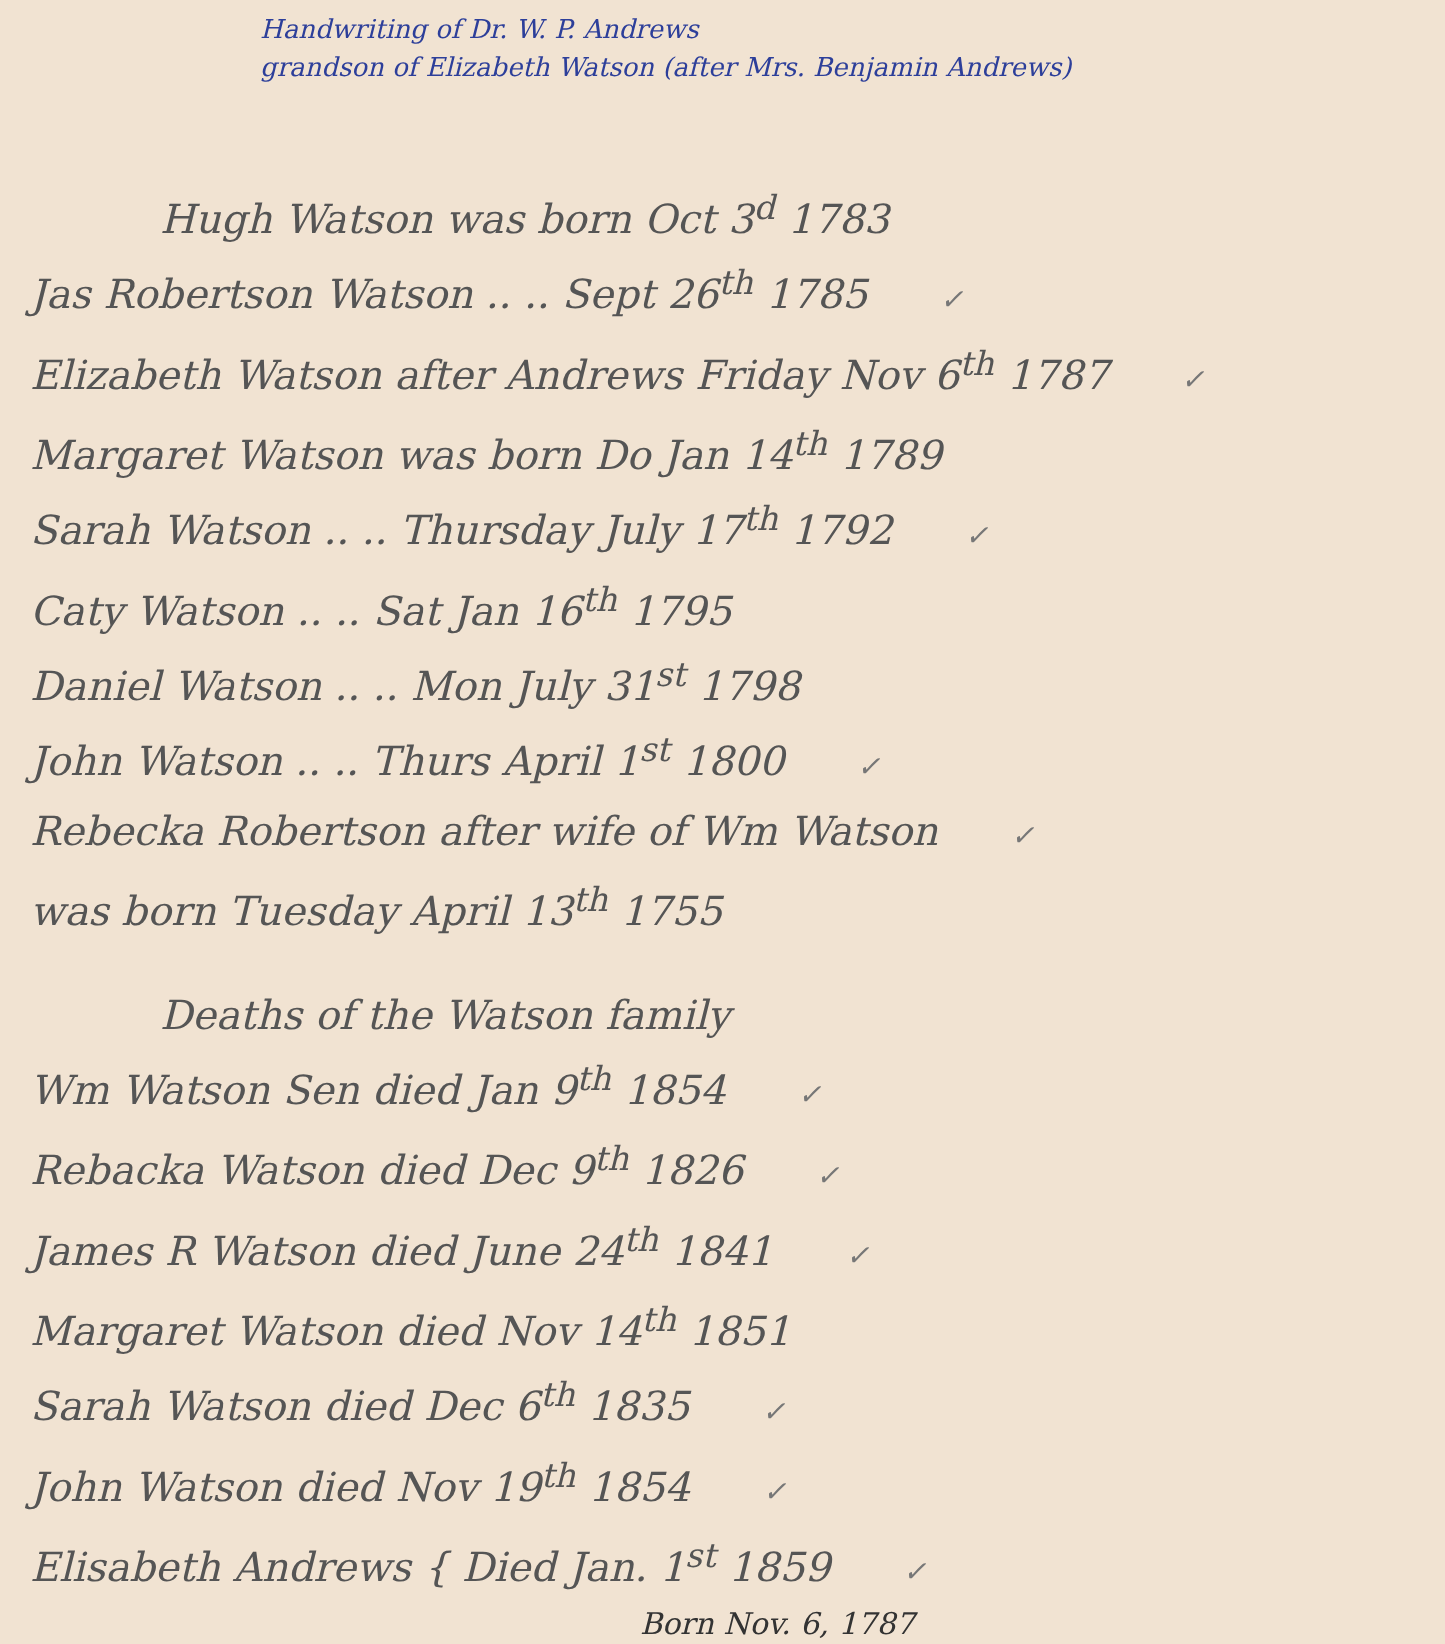Handwriting of Dr. W. P. Andrews
grandson of Elizabeth Watson (after Mrs. Benjamin Andrews)
Hugh Watson was born Oct 3<sup>d</sup> 1783
Jas Robertson Watson .. .. Sept 26<sup>th</sup> 1785 ✓
Elizabeth Watson after Andrews Friday Nov 6<sup>th</sup> 1787 ✓
Margaret Watson was born Do Jan 14<sup>th</sup> 1789
Sarah Watson .. .. Thursday July 17<sup>th</sup> 1792 ✓
Caty Watson .. .. Sat Jan 16<sup>th</sup> 1795
Daniel Watson .. .. Mon July 31<sup>st</sup> 1798
John Watson .. .. Thurs April 1<sup>st</sup> 1800 ✓
Rebecka Robertson after wife of Wm Watson ✓
was born Tuesday April 13<sup>th</sup> 1755
Deaths of the Watson family
Wm Watson Sen died Jan 9<sup>th</sup> 1854 ✓
Rebacka Watson died Dec 9<sup>th</sup> 1826 ✓
James R Watson died June 24<sup>th</sup> 1841 ✓
Margaret Watson died Nov 14<sup>th</sup> 1851
Sarah Watson died Dec 6<sup>th</sup> 1835 ✓
John Watson died Nov 19<sup>th</sup> 1854 ✓
Elisabeth Andrews { Died Jan. 1<sup>st</sup> 1859 ✓
Born Nov. 6, 1787